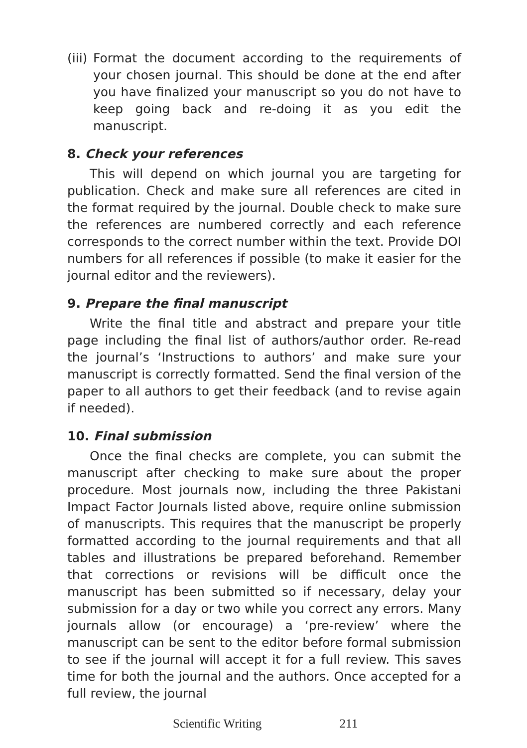(iii)
Format the document according to the requirements of your chosen journal. This should be done at the end after you have finalized your manuscript so you do not have to keep going back and re-doing it as you edit the manuscript.
8. Check your references
This will depend on which journal you are targeting for publication. Check and make sure all references are cited in the format required by the journal. Double check to make sure the references are numbered correctly and each reference corresponds to the correct number within the text. Provide DOI numbers for all references if possible (to make it easier for the journal editor and the reviewers).
9. Prepare the final manuscript
Write the final title and abstract and prepare your title page including the final list of authors/author order. Re-read the journal’s ‘Instructions to authors’ and make sure your manuscript is correctly formatted. Send the final version of the paper to all authors to get their feedback (and to revise again if needed).
10. Final submission
Once the final checks are complete, you can submit the manuscript after checking to make sure about the proper procedure. Most journals now, including the three Pakistani Impact Factor Journals listed above, require online submission of manuscripts. This requires that the manuscript be properly formatted according to the journal requirements and that all tables and illustrations be prepared beforehand. Remember that corrections or revisions will be difficult once the manuscript has been submitted so if necessary, delay your submission for a day or two while you correct any errors. Many journals allow (or encourage) a ‘pre-review’ where the manuscript can be sent to the editor before formal submission to see if the journal will accept it for a full review. This saves time for both the journal and the authors. Once accepted for a full review, the journal
Scientific Writing 211